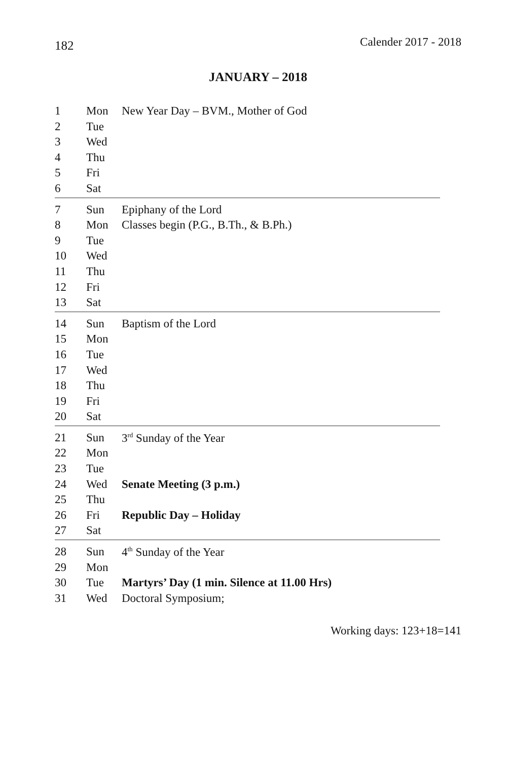182 Calender 2017 - 2018
JANUARY – 2018
| 1 | Mon | New Year Day – BVM., Mother of God |
| 2 | Tue | |
| 3 | Wed | |
| 4 | Thu | |
| 5 | Fri | |
| 6 | Sat | |
| 7 | Sun | Epiphany of the Lord |
| 8 | Mon | Classes begin (P.G., B.Th., & B.Ph.) |
| 9 | Tue | |
| 10 | Wed | |
| 11 | Thu | |
| 12 | Fri | |
| 13 | Sat | |
| 14 | Sun | Baptism of the Lord |
| 15 | Mon | |
| 16 | Tue | |
| 17 | Wed | |
| 18 | Thu | |
| 19 | Fri | |
| 20 | Sat | |
| 21 | Sun | 3<sup>rd</sup> Sunday of the Year |
| 22 | Mon | |
| 23 | Tue | |
| 24 | Wed | Senate Meeting (3 p.m.) |
| 25 | Thu | |
| 26 | Fri | Republic Day – Holiday |
| 27 | Sat | |
| 28 | Sun | 4<sup>th</sup> Sunday of the Year |
| 29 | Mon | |
| 30 | Tue | Martyrs’ Day (1 min. Silence at 11.00 Hrs) |
| 31 | Wed | Doctoral Symposium; |
Working days: 123+18=141